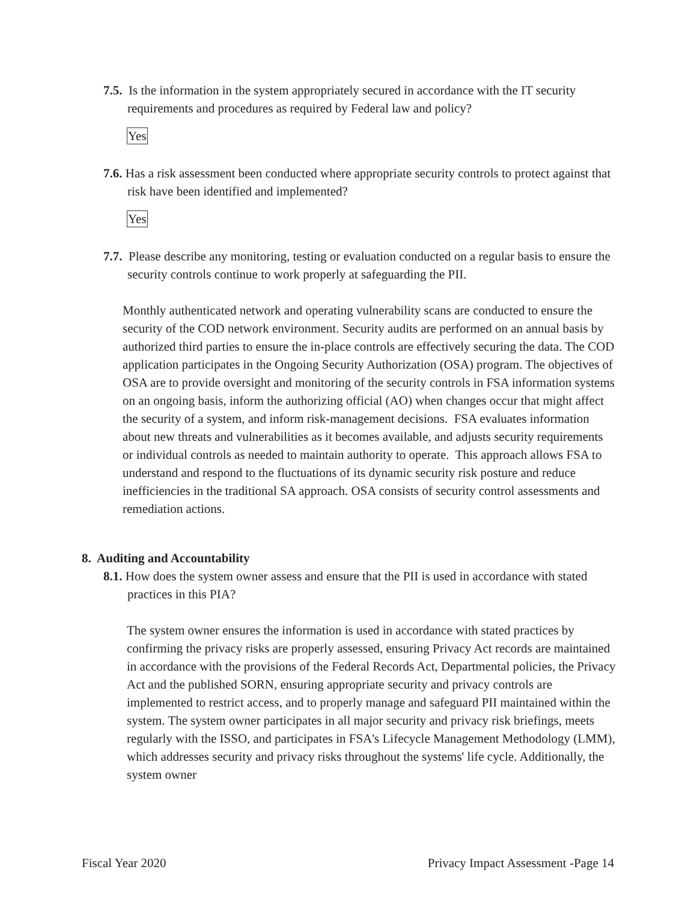7.5. Is the information in the system appropriately secured in accordance with the IT security requirements and procedures as required by Federal law and policy?
Yes
7.6. Has a risk assessment been conducted where appropriate security controls to protect against that risk have been identified and implemented?
Yes
7.7. Please describe any monitoring, testing or evaluation conducted on a regular basis to ensure the security controls continue to work properly at safeguarding the PII.
Monthly authenticated network and operating vulnerability scans are conducted to ensure the security of the COD network environment. Security audits are performed on an annual basis by authorized third parties to ensure the in-place controls are effectively securing the data. The COD application participates in the Ongoing Security Authorization (OSA) program. The objectives of OSA are to provide oversight and monitoring of the security controls in FSA information systems on an ongoing basis, inform the authorizing official (AO) when changes occur that might affect the security of a system, and inform risk-management decisions. FSA evaluates information about new threats and vulnerabilities as it becomes available, and adjusts security requirements or individual controls as needed to maintain authority to operate. This approach allows FSA to understand and respond to the fluctuations of its dynamic security risk posture and reduce inefficiencies in the traditional SA approach. OSA consists of security control assessments and remediation actions.
8. Auditing and Accountability
8.1. How does the system owner assess and ensure that the PII is used in accordance with stated practices in this PIA?
The system owner ensures the information is used in accordance with stated practices by confirming the privacy risks are properly assessed, ensuring Privacy Act records are maintained in accordance with the provisions of the Federal Records Act, Departmental policies, the Privacy Act and the published SORN, ensuring appropriate security and privacy controls are implemented to restrict access, and to properly manage and safeguard PII maintained within the system. The system owner participates in all major security and privacy risk briefings, meets regularly with the ISSO, and participates in FSA's Lifecycle Management Methodology (LMM), which addresses security and privacy risks throughout the systems' life cycle. Additionally, the system owner
Fiscal Year 2020 Privacy Impact Assessment -Page 14